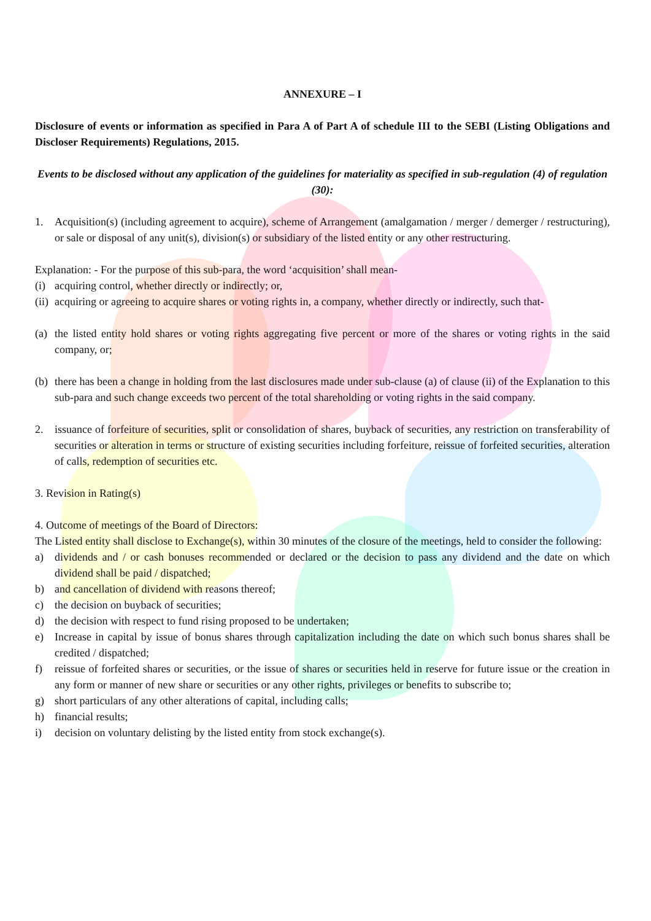ANNEXURE – I
Disclosure of events or information as specified in Para A of Part A of schedule III to the SEBI (Listing Obligations and Discloser Requirements) Regulations, 2015.
Events to be disclosed without any application of the guidelines for materiality as specified in sub-regulation (4) of regulation (30):
1. Acquisition(s) (including agreement to acquire), scheme of Arrangement (amalgamation / merger / demerger / restructuring), or sale or disposal of any unit(s), division(s) or subsidiary of the listed entity or any other restructuring.
Explanation: - For the purpose of this sub-para, the word ‘acquisition’ shall mean-
(i) acquiring control, whether directly or indirectly; or,
(ii) acquiring or agreeing to acquire shares or voting rights in, a company, whether directly or indirectly, such that-
(a) the listed entity hold shares or voting rights aggregating five percent or more of the shares or voting rights in the said company, or;
(b) there has been a change in holding from the last disclosures made under sub-clause (a) of clause (ii) of the Explanation to this sub-para and such change exceeds two percent of the total shareholding or voting rights in the said company.
2. issuance of forfeiture of securities, split or consolidation of shares, buyback of securities, any restriction on transferability of securities or alteration in terms or structure of existing securities including forfeiture, reissue of forfeited securities, alteration of calls, redemption of securities etc.
3. Revision in Rating(s)
4. Outcome of meetings of the Board of Directors:
The Listed entity shall disclose to Exchange(s), within 30 minutes of the closure of the meetings, held to consider the following:
a) dividends and / or cash bonuses recommended or declared or the decision to pass any dividend and the date on which dividend shall be paid / dispatched;
b) and cancellation of dividend with reasons thereof;
c) the decision on buyback of securities;
d) the decision with respect to fund rising proposed to be undertaken;
e) Increase in capital by issue of bonus shares through capitalization including the date on which such bonus shares shall be credited / dispatched;
f) reissue of forfeited shares or securities, or the issue of shares or securities held in reserve for future issue or the creation in any form or manner of new share or securities or any other rights, privileges or benefits to subscribe to;
g) short particulars of any other alterations of capital, including calls;
h) financial results;
i) decision on voluntary delisting by the listed entity from stock exchange(s).